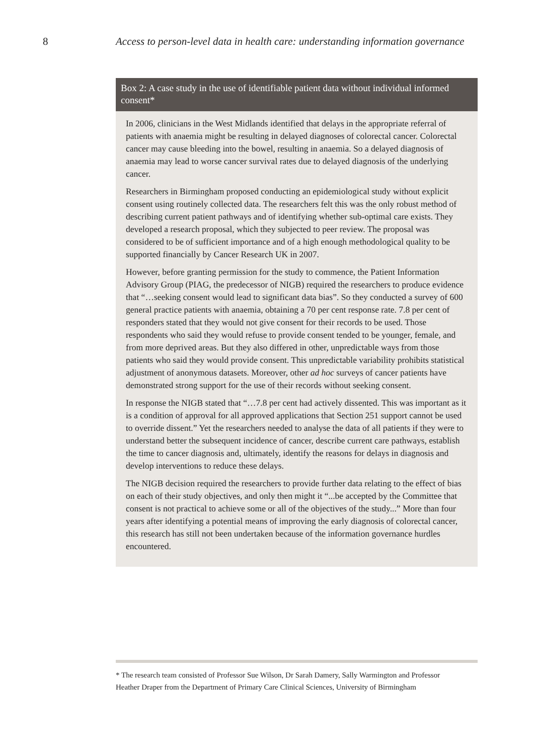8 Access to person-level data in health care: understanding information governance
Box 2: A case study in the use of identifiable patient data without individual informed consent*
In 2006, clinicians in the West Midlands identified that delays in the appropriate referral of patients with anaemia might be resulting in delayed diagnoses of colorectal cancer. Colorectal cancer may cause bleeding into the bowel, resulting in anaemia. So a delayed diagnosis of anaemia may lead to worse cancer survival rates due to delayed diagnosis of the underlying cancer.
Researchers in Birmingham proposed conducting an epidemiological study without explicit consent using routinely collected data. The researchers felt this was the only robust method of describing current patient pathways and of identifying whether sub-optimal care exists. They developed a research proposal, which they subjected to peer review. The proposal was considered to be of sufficient importance and of a high enough methodological quality to be supported financially by Cancer Research UK in 2007.
However, before granting permission for the study to commence, the Patient Information Advisory Group (PIAG, the predecessor of NIGB) required the researchers to produce evidence that “…seeking consent would lead to significant data bias”. So they conducted a survey of 600 general practice patients with anaemia, obtaining a 70 per cent response rate. 7.8 per cent of responders stated that they would not give consent for their records to be used. Those respondents who said they would refuse to provide consent tended to be younger, female, and from more deprived areas. But they also differed in other, unpredictable ways from those patients who said they would provide consent. This unpredictable variability prohibits statistical adjustment of anonymous datasets. Moreover, other ad hoc surveys of cancer patients have demonstrated strong support for the use of their records without seeking consent.
In response the NIGB stated that “…7.8 per cent had actively dissented. This was important as it is a condition of approval for all approved applications that Section 251 support cannot be used to override dissent.” Yet the researchers needed to analyse the data of all patients if they were to understand better the subsequent incidence of cancer, describe current care pathways, establish the time to cancer diagnosis and, ultimately, identify the reasons for delays in diagnosis and develop interventions to reduce these delays.
The NIGB decision required the researchers to provide further data relating to the effect of bias on each of their study objectives, and only then might it “...be accepted by the Committee that consent is not practical to achieve some or all of the objectives of the study...” More than four years after identifying a potential means of improving the early diagnosis of colorectal cancer, this research has still not been undertaken because of the information governance hurdles encountered.
* The research team consisted of Professor Sue Wilson, Dr Sarah Damery, Sally Warmington and Professor Heather Draper from the Department of Primary Care Clinical Sciences, University of Birmingham